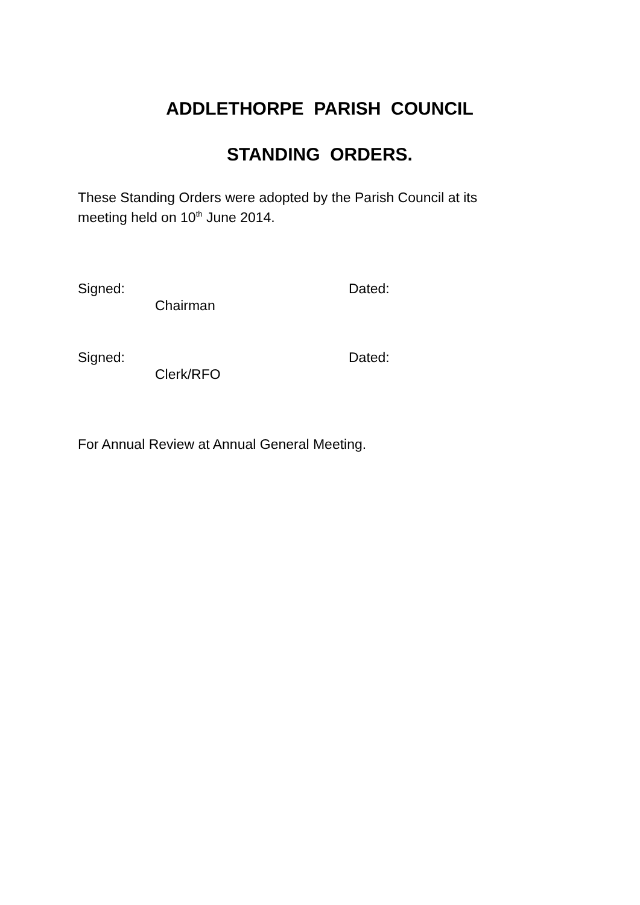ADDLETHORPE PARISH COUNCIL
STANDING ORDERS.
These Standing Orders were adopted by the Parish Council at its
meeting held on 10<sup>th</sup> June 2014.
Signed: Dated:
Chairman
Signed: Dated:
Clerk/RFO
For Annual Review at Annual General Meeting.